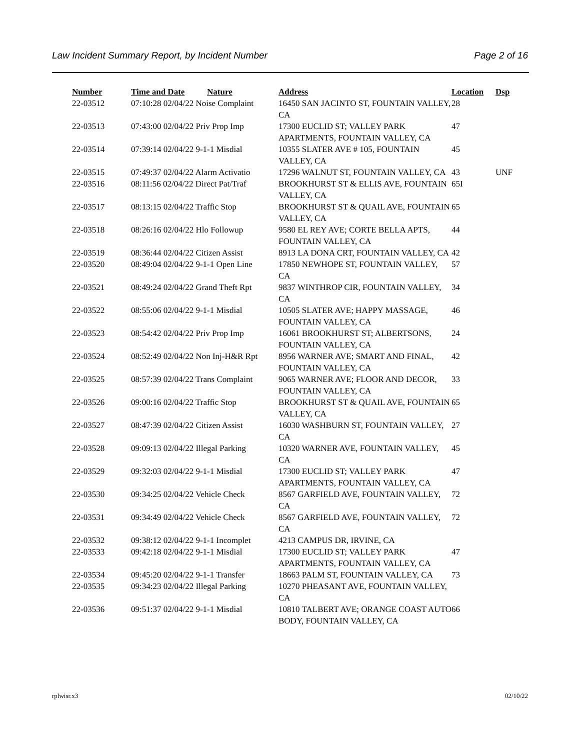Law Incident Summary Report, by Incident Number Page 2 of 16
| Number | Time and Date | Nature | Address | Location | Dsp |
| --- | --- | --- | --- | --- | --- |
| 22-03512 | 07:10:28 02/04/22 Noise Complaint | | 16450 SAN JACINTO ST, FOUNTAIN VALLEY, CA | 28 | |
| 22-03513 | 07:43:00 02/04/22 Priv Prop Imp | | 17300 EUCLID ST; VALLEY PARK APARTMENTS, FOUNTAIN VALLEY, CA | 47 | |
| 22-03514 | 07:39:14 02/04/22 9-1-1 Misdial | | 10355 SLATER AVE # 105, FOUNTAIN VALLEY, CA | 45 | |
| 22-03515 | 07:49:37 02/04/22 Alarm Activatio | | 17296 WALNUT ST, FOUNTAIN VALLEY, CA | 43 | UNF |
| 22-03516 | 08:11:56 02/04/22 Direct Pat/Traf | | BROOKHURST ST & ELLIS AVE, FOUNTAIN VALLEY, CA | 65I | |
| 22-03517 | 08:13:15 02/04/22 Traffic Stop | | BROOKHURST ST & QUAIL AVE, FOUNTAIN VALLEY, CA | 65 | |
| 22-03518 | 08:26:16 02/04/22 Hlo Followup | | 9580 EL REY AVE; CORTE BELLA APTS, FOUNTAIN VALLEY, CA | 44 | |
| 22-03519 | 08:36:44 02/04/22 Citizen Assist | | 8913 LA DONA CRT, FOUNTAIN VALLEY, CA | 42 | |
| 22-03520 | 08:49:04 02/04/22 9-1-1 Open Line | | 17850 NEWHOPE ST, FOUNTAIN VALLEY, CA | 57 | |
| 22-03521 | 08:49:24 02/04/22 Grand Theft Rpt | | 9837 WINTHROP CIR, FOUNTAIN VALLEY, CA | 34 | |
| 22-03522 | 08:55:06 02/04/22 9-1-1 Misdial | | 10505 SLATER AVE; HAPPY MASSAGE, FOUNTAIN VALLEY, CA | 46 | |
| 22-03523 | 08:54:42 02/04/22 Priv Prop Imp | | 16061 BROOKHURST ST; ALBERTSONS, FOUNTAIN VALLEY, CA | 24 | |
| 22-03524 | 08:52:49 02/04/22 Non Inj-H&R Rpt | | 8956 WARNER AVE; SMART AND FINAL, FOUNTAIN VALLEY, CA | 42 | |
| 22-03525 | 08:57:39 02/04/22 Trans Complaint | | 9065 WARNER AVE; FLOOR AND DECOR, FOUNTAIN VALLEY, CA | 33 | |
| 22-03526 | 09:00:16 02/04/22 Traffic Stop | | BROOKHURST ST & QUAIL AVE, FOUNTAIN VALLEY, CA | 65 | |
| 22-03527 | 08:47:39 02/04/22 Citizen Assist | | 16030 WASHBURN ST, FOUNTAIN VALLEY, CA | 27 | |
| 22-03528 | 09:09:13 02/04/22 Illegal Parking | | 10320 WARNER AVE, FOUNTAIN VALLEY, CA | 45 | |
| 22-03529 | 09:32:03 02/04/22 9-1-1 Misdial | | 17300 EUCLID ST; VALLEY PARK APARTMENTS, FOUNTAIN VALLEY, CA | 47 | |
| 22-03530 | 09:34:25 02/04/22 Vehicle Check | | 8567 GARFIELD AVE, FOUNTAIN VALLEY, CA | 72 | |
| 22-03531 | 09:34:49 02/04/22 Vehicle Check | | 8567 GARFIELD AVE, FOUNTAIN VALLEY, CA | 72 | |
| 22-03532 | 09:38:12 02/04/22 9-1-1 Incomplet | | 4213 CAMPUS DR, IRVINE, CA | | |
| 22-03533 | 09:42:18 02/04/22 9-1-1 Misdial | | 17300 EUCLID ST; VALLEY PARK APARTMENTS, FOUNTAIN VALLEY, CA | 47 | |
| 22-03534 | 09:45:20 02/04/22 9-1-1 Transfer | | 18663 PALM ST, FOUNTAIN VALLEY, CA | 73 | |
| 22-03535 | 09:34:23 02/04/22 Illegal Parking | | 10270 PHEASANT AVE, FOUNTAIN VALLEY, CA | | |
| 22-03536 | 09:51:37 02/04/22 9-1-1 Misdial | | 10810 TALBERT AVE; ORANGE COAST AUTO BODY, FOUNTAIN VALLEY, CA | 66 | |
rplwisr.x3 02/10/22